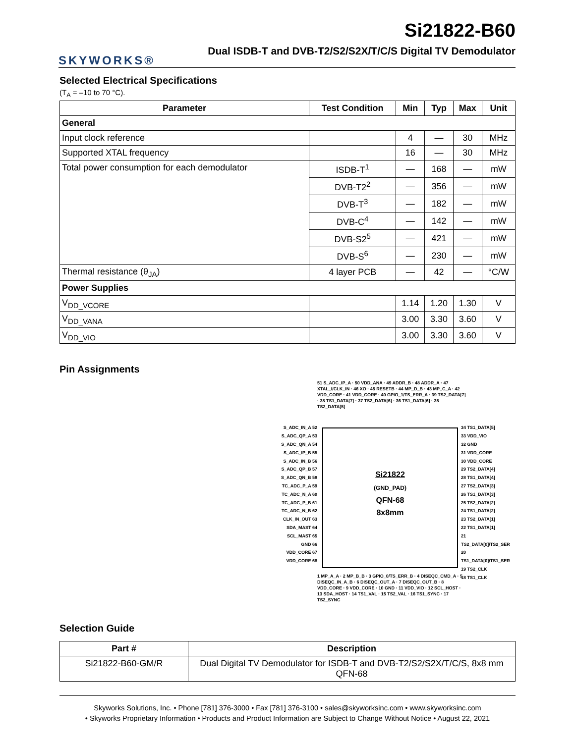SKYWORKS®
Si21822-B60
Dual ISDB-T and DVB-T2/S2/S2X/T/C/S Digital TV Demodulator
Selected Electrical Specifications
(T<sub>A</sub> = –10 to 70 °C).
| Parameter | Test Condition | Min | Typ | Max | Unit |
| --- | --- | --- | --- | --- | --- |
| General | | | | | |
| Input clock reference | | 4 | — | 30 | MHz |
| Supported XTAL frequency | | 16 | — | 30 | MHz |
| Total power consumption for each demodulator | ISDB-T<sup>1</sup> | — | 168 | — | mW |
| | DVB-T2<sup>2</sup> | — | 356 | — | mW |
| | DVB-T<sup>3</sup> | — | 182 | — | mW |
| | DVB-C<sup>4</sup> | — | 142 | — | mW |
| | DVB-S2<sup>5</sup> | — | 421 | — | mW |
| | DVB-S<sup>6</sup> | — | 230 | — | mW |
| Thermal resistance (θ<sub>JA</sub>) | 4 layer PCB | — | 42 | — | °C/W |
| Power Supplies | | | | | |
| V<sub>DD_VCORE</sub> | | 1.14 | 1.20 | 1.30 | V |
| V<sub>DD_VANA</sub> | | 3.00 | 3.30 | 3.60 | V |
| V<sub>DD_VIO</sub> | | 3.00 | 3.30 | 3.60 | V |
Pin Assignments
S_ADC_IN_A 52
S_ADC_QP_A 53
S_ADC_QN_A 54
S_ADC_IP_B 55
S_ADC_IN_B 56
S_ADC_QP_B 57
S_ADC_QN_B 58
TC_ADC_P_A 59
TC_ADC_N_A 60
TC_ADC_P_B 61
TC_ADC_N_B 62
CLK_IN_OUT 63
SDA_MAST 64
SCL_MAST 65
GND 66
VDD_CORE 67
VDD_CORE 68
Si21822
(GND_PAD)
QFN-68
8x8mm
34 TS1_DATA[5]
33 VDD_VIO
32 GND
31 VDD_CORE
30 VDD_CORE
29 TS2_DATA[4]
28 TS1_DATA[4]
27 TS2_DATA[3]
26 TS1_DATA[3]
25 TS2_DATA[2]
24 TS1_DATA[2]
23 TS2_DATA[1]
22 TS1_DATA[1]
21 TS2_DATA[0]/TS2_SER
20 TS1_DATA[0]/TS1_SER
19 TS2_CLK
18 TS1_CLK
51 S_ADC_IP_A · 50 VDD_ANA · 49 ADDR_B · 48 ADDR_A · 47 XTAL_I/CLK_IN · 46 XO · 45 RESETB · 44 MP_D_B · 43 MP_C_A · 42 VDD_CORE · 41 VDD_CORE · 40 GPIO_1/TS_ERR_A · 39 TS2_DATA[7] · 38 TS1_DATA[7] · 37 TS2_DATA[6] · 36 TS1_DATA[6] · 35 TS2_DATA[5]
1 MP_A_A · 2 MP_B_B · 3 GPIO_0/TS_ERR_B · 4 DISEQC_CMD_A · 5 DISEQC_IN_A_B · 6 DISEQC_OUT_A · 7 DISEQC_OUT_B · 8 VDD_CORE · 9 VDD_CORE · 10 GND · 11 VDD_VIO · 12 SCL_HOST · 13 SDA_HOST · 14 TS1_VAL · 15 TS2_VAL · 16 TS1_SYNC · 17 TS2_SYNC
Selection Guide
| Part # | Description |
| --- | --- |
| Si21822-B60-GM/R | Dual Digital TV Demodulator for ISDB-T and DVB-T2/S2/S2X/T/C/S, 8x8 mm QFN-68 |
Skyworks Solutions, Inc. • Phone [781] 376-3000 • Fax [781] 376-3100 • sales@skyworksinc.com • www.skyworksinc.com
• Skyworks Proprietary Information • Products and Product Information are Subject to Change Without Notice • August 22, 2021